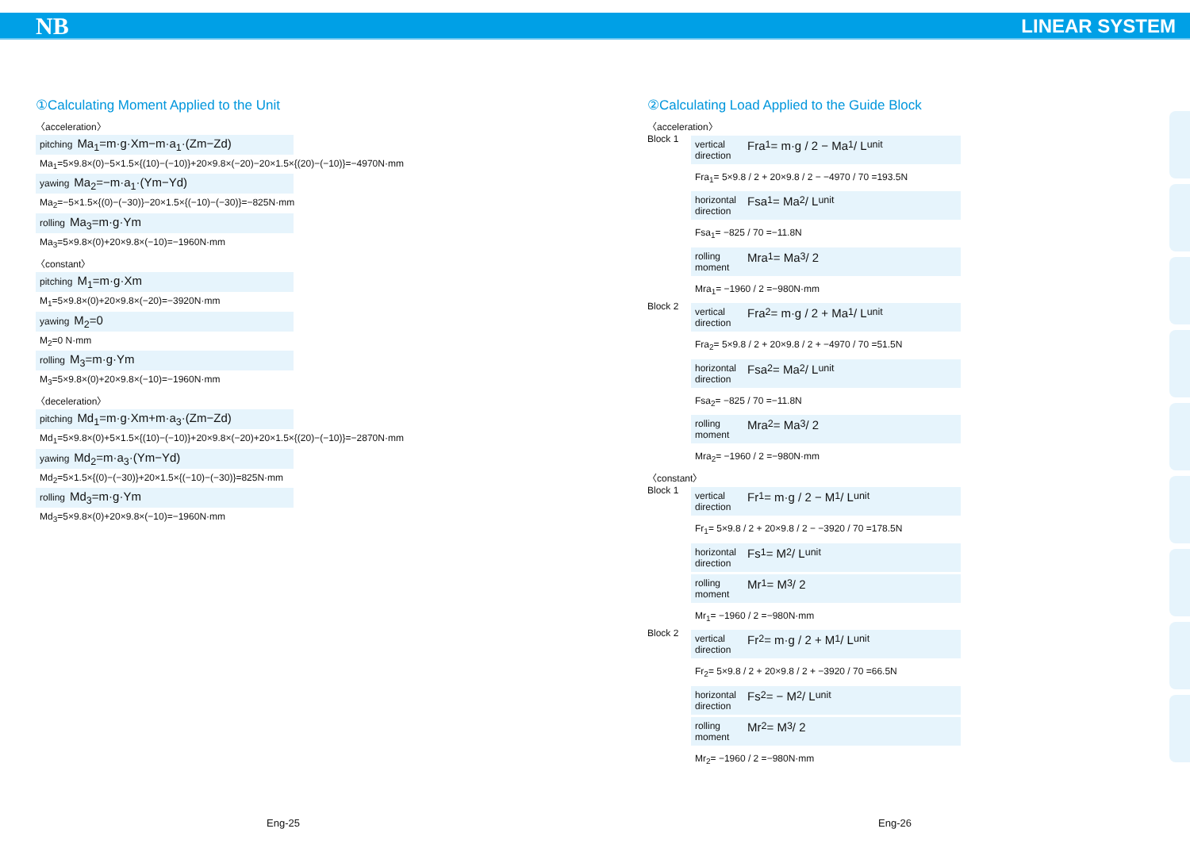NB LINEAR SYSTEM
①Calculating Moment Applied to the Unit
〈acceleration〉
pitching Ma<sub>1</sub>=m·g·Xm−m·a<sub>1</sub>·(Zm−Zd)
Ma<sub>1</sub>=5×9.8×(0)−5×1.5×{(10)−(−10)}+20×9.8×(−20)−20×1.5×{(20)−(−10)}=−4970N·mm
yawing Ma<sub>2</sub>=−m·a<sub>1</sub>·(Ym−Yd)
Ma<sub>2</sub>=−5×1.5×{(0)−(−30)}−20×1.5×{(−10)−(−30)}=−825N·mm
rolling Ma<sub>3</sub>=m·g·Ym
Ma<sub>3</sub>=5×9.8×(0)+20×9.8×(−10)=−1960N·mm
〈constant〉
pitching M<sub>1</sub>=m·g·Xm
M<sub>1</sub>=5×9.8×(0)+20×9.8×(−20)=−3920N·mm
yawing M<sub>2</sub>=0
M<sub>2</sub>=0 N·mm
rolling M<sub>3</sub>=m·g·Ym
M<sub>3</sub>=5×9.8×(0)+20×9.8×(−10)=−1960N·mm
〈deceleration〉
pitching Md<sub>1</sub>=m·g·Xm+m·a<sub>3</sub>·(Zm−Zd)
Md<sub>1</sub>=5×9.8×(0)+5×1.5×{(10)−(−10)}+20×9.8×(−20)+20×1.5×{(20)−(−10)}=−2870N·mm
yawing Md<sub>2</sub>=m·a<sub>3</sub>·(Ym−Yd)
Md<sub>2</sub>=5×1.5×{(0)−(−30)}+20×1.5×{(−10)−(−30)}=825N·mm
rolling Md<sub>3</sub>=m·g·Ym
Md<sub>3</sub>=5×9.8×(0)+20×9.8×(−10)=−1960N·mm
②Calculating Load Applied to the Guide Block
〈acceleration〉
Block 1
vertical direction Fra<sub>1</sub>= m·g / 2 − Ma<sub>1</sub> / L<sub>unit</sub>
Fra<sub>1</sub>= 5×9.8 / 2 + 20×9.8 / 2 − −4970 / 70 =193.5N
horizontal direction Fsa<sub>1</sub>= Ma<sub>2</sub> / L<sub>unit</sub>
Fsa<sub>1</sub>= −825 / 70 =−11.8N
rolling moment Mra<sub>1</sub>= Ma<sub>3</sub> / 2
Mra<sub>1</sub>= −1960 / 2 =−980N·mm
Block 2
vertical direction Fra<sub>2</sub>= m·g / 2 + Ma<sub>1</sub> / L<sub>unit</sub>
Fra<sub>2</sub>= 5×9.8 / 2 + 20×9.8 / 2 + −4970 / 70 =51.5N
horizontal direction Fsa<sub>2</sub>= Ma<sub>2</sub> / L<sub>unit</sub>
Fsa<sub>2</sub>= −825 / 70 =−11.8N
rolling moment Mra<sub>2</sub>= Ma<sub>3</sub> / 2
Mra<sub>2</sub>= −1960 / 2 =−980N·mm
〈constant〉
Block 1
vertical direction Fr<sub>1</sub>= m·g / 2 − M<sub>1</sub> / L<sub>unit</sub>
Fr<sub>1</sub>= 5×9.8 / 2 + 20×9.8 / 2 − −3920 / 70 =178.5N
horizontal direction Fs<sub>1</sub>= M<sub>2</sub> / L<sub>unit</sub>
rolling moment Mr<sub>1</sub>= M<sub>3</sub> / 2
Mr<sub>1</sub>= −1960 / 2 =−980N·mm
Block 2
vertical direction Fr<sub>2</sub>= m·g / 2 + M<sub>1</sub> / L<sub>unit</sub>
Fr<sub>2</sub>= 5×9.8 / 2 + 20×9.8 / 2 + −3920 / 70 =66.5N
horizontal direction Fs<sub>2</sub>= − M<sub>2</sub> / L<sub>unit</sub>
rolling moment Mr<sub>2</sub>= M<sub>3</sub> / 2
Mr<sub>2</sub>= −1960 / 2 =−980N·mm
Eng-25 Eng-26